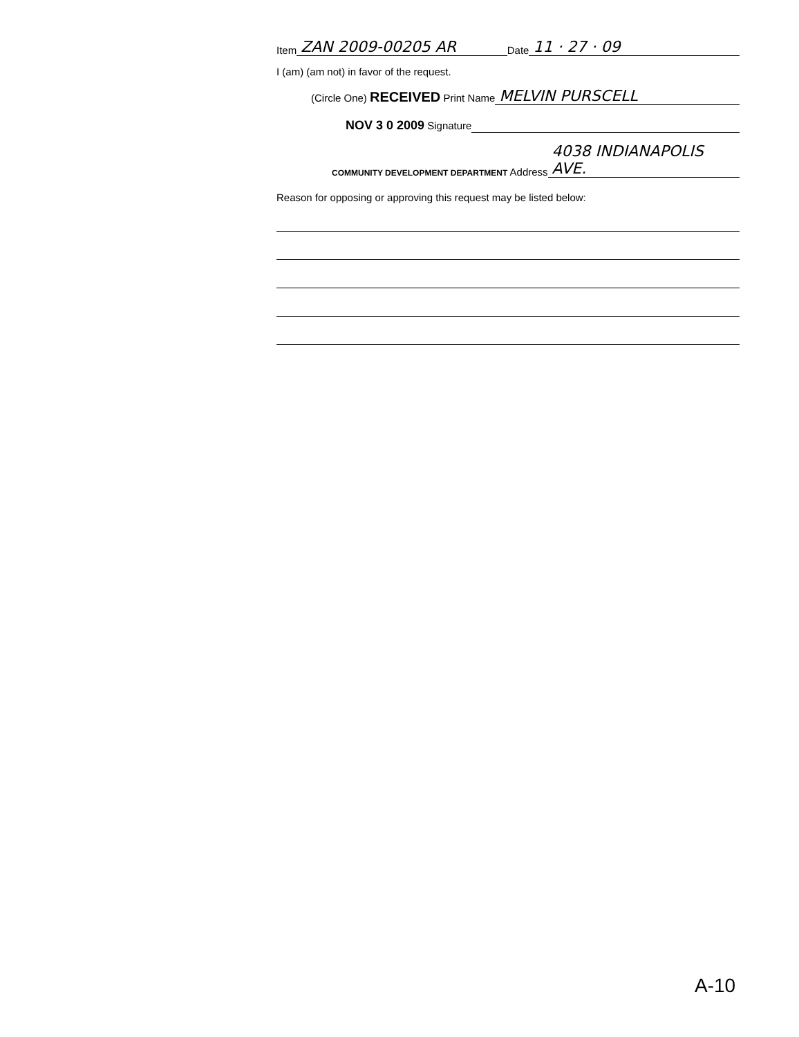Item ZAN 2009-00205 AR Date 11 · 27 · 09
I (am) (am not) in favor of the request.
(Circle One) RECEIVED Print Name MELVIN PURSCELL
NOV 3 0 2009 Signature
COMMUNITY DEVELOPMENT DEPARTMENT Address 4038 INDIANAPOLIS AVE.
Reason for opposing or approving this request may be listed below:
A-10